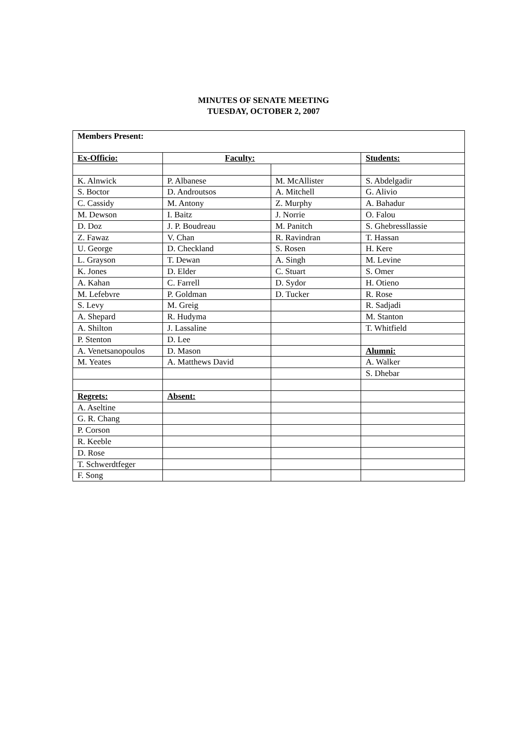MINUTES OF SENATE MEETING
TUESDAY, OCTOBER 2, 2007
| Members Present: | | | |
| Ex-Officio: | Faculty: | | Students: |
| K. Alnwick | P. Albanese | M. McAllister | S. Abdelgadir |
| S. Boctor | D. Androutsos | A. Mitchell | G. Alivio |
| C. Cassidy | M. Antony | Z. Murphy | A. Bahadur |
| M. Dewson | I. Baitz | J. Norrie | O. Falou |
| D. Doz | J. P. Boudreau | M. Panitch | S. Ghebressllassie |
| Z. Fawaz | V. Chan | R. Ravindran | T. Hassan |
| U. George | D. Checkland | S. Rosen | H. Kere |
| L. Grayson | T. Dewan | A. Singh | M. Levine |
| K. Jones | D. Elder | C. Stuart | S. Omer |
| A. Kahan | C. Farrell | D. Sydor | H. Otieno |
| M. Lefebvre | P. Goldman | D. Tucker | R. Rose |
| S. Levy | M. Greig | | R. Sadjadi |
| A. Shepard | R. Hudyma | | M. Stanton |
| A. Shilton | J. Lassaline | | T. Whitfield |
| P. Stenton | D. Lee | | |
| A. Venetsanopoulos | D. Mason | | Alumni: |
| M. Yeates | A. Matthews David | | A. Walker |
| | | | S. Dhebar |
| Regrets: | Absent: | | |
| A. Aseltine | | | |
| G. R. Chang | | | |
| P. Corson | | | |
| R. Keeble | | | |
| D. Rose | | | |
| T. Schwerdtfeger | | | |
| F. Song | | | |